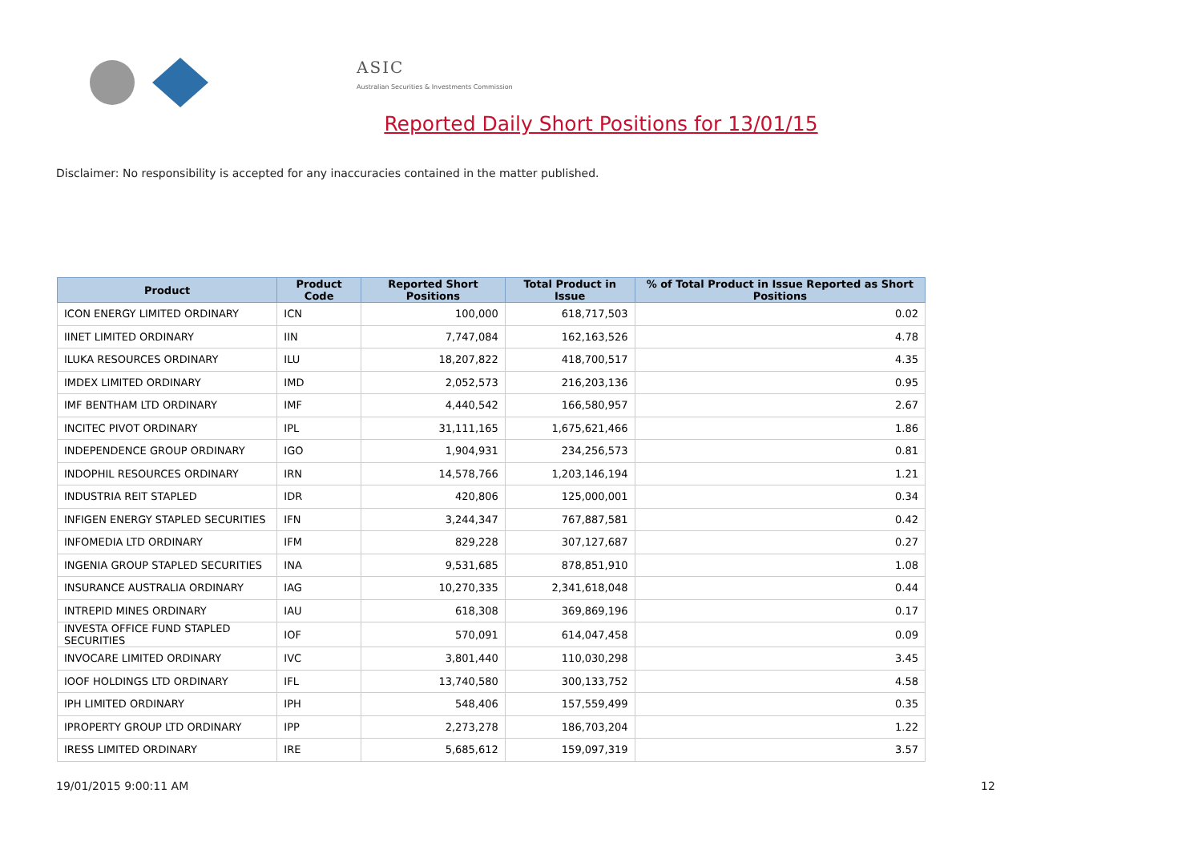ASIC
Australian Securities & Investments Commission
Reported Daily Short Positions for 13/01/15
Disclaimer: No responsibility is accepted for any inaccuracies contained in the matter published.
| Product | Product Code | Reported Short Positions | Total Product in Issue | % of Total Product in Issue Reported as Short Positions |
| --- | --- | --- | --- | --- |
| ICON ENERGY LIMITED ORDINARY | ICN | 100,000 | 618,717,503 | 0.02 |
| IINET LIMITED ORDINARY | IIN | 7,747,084 | 162,163,526 | 4.78 |
| ILUKA RESOURCES ORDINARY | ILU | 18,207,822 | 418,700,517 | 4.35 |
| IMDEX LIMITED ORDINARY | IMD | 2,052,573 | 216,203,136 | 0.95 |
| IMF BENTHAM LTD ORDINARY | IMF | 4,440,542 | 166,580,957 | 2.67 |
| INCITEC PIVOT ORDINARY | IPL | 31,111,165 | 1,675,621,466 | 1.86 |
| INDEPENDENCE GROUP ORDINARY | IGO | 1,904,931 | 234,256,573 | 0.81 |
| INDOPHIL RESOURCES ORDINARY | IRN | 14,578,766 | 1,203,146,194 | 1.21 |
| INDUSTRIA REIT STAPLED | IDR | 420,806 | 125,000,001 | 0.34 |
| INFIGEN ENERGY STAPLED SECURITIES | IFN | 3,244,347 | 767,887,581 | 0.42 |
| INFOMEDIA LTD ORDINARY | IFM | 829,228 | 307,127,687 | 0.27 |
| INGENIA GROUP STAPLED SECURITIES | INA | 9,531,685 | 878,851,910 | 1.08 |
| INSURANCE AUSTRALIA ORDINARY | IAG | 10,270,335 | 2,341,618,048 | 0.44 |
| INTREPID MINES ORDINARY | IAU | 618,308 | 369,869,196 | 0.17 |
| INVESTA OFFICE FUND STAPLED SECURITIES | IOF | 570,091 | 614,047,458 | 0.09 |
| INVOCARE LIMITED ORDINARY | IVC | 3,801,440 | 110,030,298 | 3.45 |
| IOOF HOLDINGS LTD ORDINARY | IFL | 13,740,580 | 300,133,752 | 4.58 |
| IPH LIMITED ORDINARY | IPH | 548,406 | 157,559,499 | 0.35 |
| IPROPERTY GROUP LTD ORDINARY | IPP | 2,273,278 | 186,703,204 | 1.22 |
| IRESS LIMITED ORDINARY | IRE | 5,685,612 | 159,097,319 | 3.57 |
19/01/2015 9:00:11 AM 12